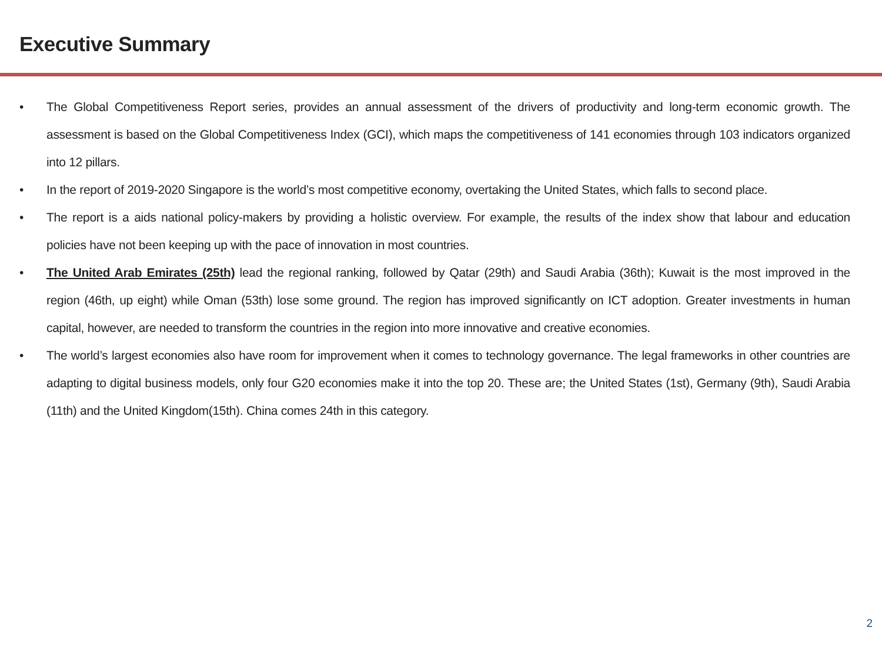Executive Summary
• The Global Competitiveness Report series, provides an annual assessment of the drivers of productivity and long-term economic growth. The assessment is based on the Global Competitiveness Index (GCI), which maps the competitiveness of 141 economies through 103 indicators organized into 12 pillars.
• In the report of 2019-2020 Singapore is the world’s most competitive economy, overtaking the United States, which falls to second place.
• The report is a aids national policy-makers by providing a holistic overview. For example, the results of the index show that labour and education policies have not been keeping up with the pace of innovation in most countries.
• The United Arab Emirates (25th) lead the regional ranking, followed by Qatar (29th) and Saudi Arabia (36th); Kuwait is the most improved in the region (46th, up eight) while Oman (53th) lose some ground. The region has improved significantly on ICT adoption. Greater investments in human capital, however, are needed to transform the countries in the region into more innovative and creative economies.
• The world’s largest economies also have room for improvement when it comes to technology governance. The legal frameworks in other countries are adapting to digital business models, only four G20 economies make it into the top 20. These are; the United States (1st), Germany (9th), Saudi Arabia (11th) and the United Kingdom(15th). China comes 24th in this category.
2